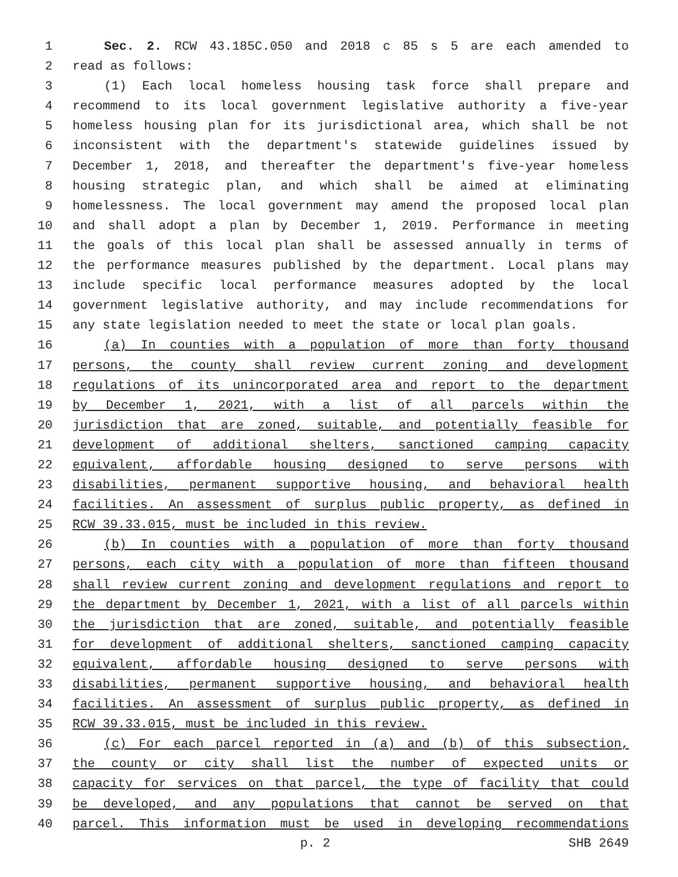1 Sec. 2. RCW 43.185C.050 and 2018 c 85 s 5 are each amended to
2 read as follows:
3 (1) Each local homeless housing task force shall prepare and
4 recommend to its local government legislative authority a five-year
5 homeless housing plan for its jurisdictional area, which shall be not
6 inconsistent with the department's statewide guidelines issued by
7 December 1, 2018, and thereafter the department's five-year homeless
8 housing strategic plan, and which shall be aimed at eliminating
9 homelessness. The local government may amend the proposed local plan
10 and shall adopt a plan by December 1, 2019. Performance in meeting
11 the goals of this local plan shall be assessed annually in terms of
12 the performance measures published by the department. Local plans may
13 include specific local performance measures adopted by the local
14 government legislative authority, and may include recommendations for
15 any state legislation needed to meet the state or local plan goals.
16 (a) In counties with a population of more than forty thousand
17 persons, the county shall review current zoning and development
18 regulations of its unincorporated area and report to the department
19 by December 1, 2021, with a list of all parcels within the
20 jurisdiction that are zoned, suitable, and potentially feasible for
21 development of additional shelters, sanctioned camping capacity
22 equivalent, affordable housing designed to serve persons with
23 disabilities, permanent supportive housing, and behavioral health
24 facilities. An assessment of surplus public property, as defined in
25 RCW 39.33.015, must be included in this review.
26 (b) In counties with a population of more than forty thousand
27 persons, each city with a population of more than fifteen thousand
28 shall review current zoning and development regulations and report to
29 the department by December 1, 2021, with a list of all parcels within
30 the jurisdiction that are zoned, suitable, and potentially feasible
31 for development of additional shelters, sanctioned camping capacity
32 equivalent, affordable housing designed to serve persons with
33 disabilities, permanent supportive housing, and behavioral health
34 facilities. An assessment of surplus public property, as defined in
35 RCW 39.33.015, must be included in this review.
36 (c) For each parcel reported in (a) and (b) of this subsection,
37 the county or city shall list the number of expected units or
38 capacity for services on that parcel, the type of facility that could
39 be developed, and any populations that cannot be served on that
40 parcel. This information must be used in developing recommendations
p. 2 SHB 2649